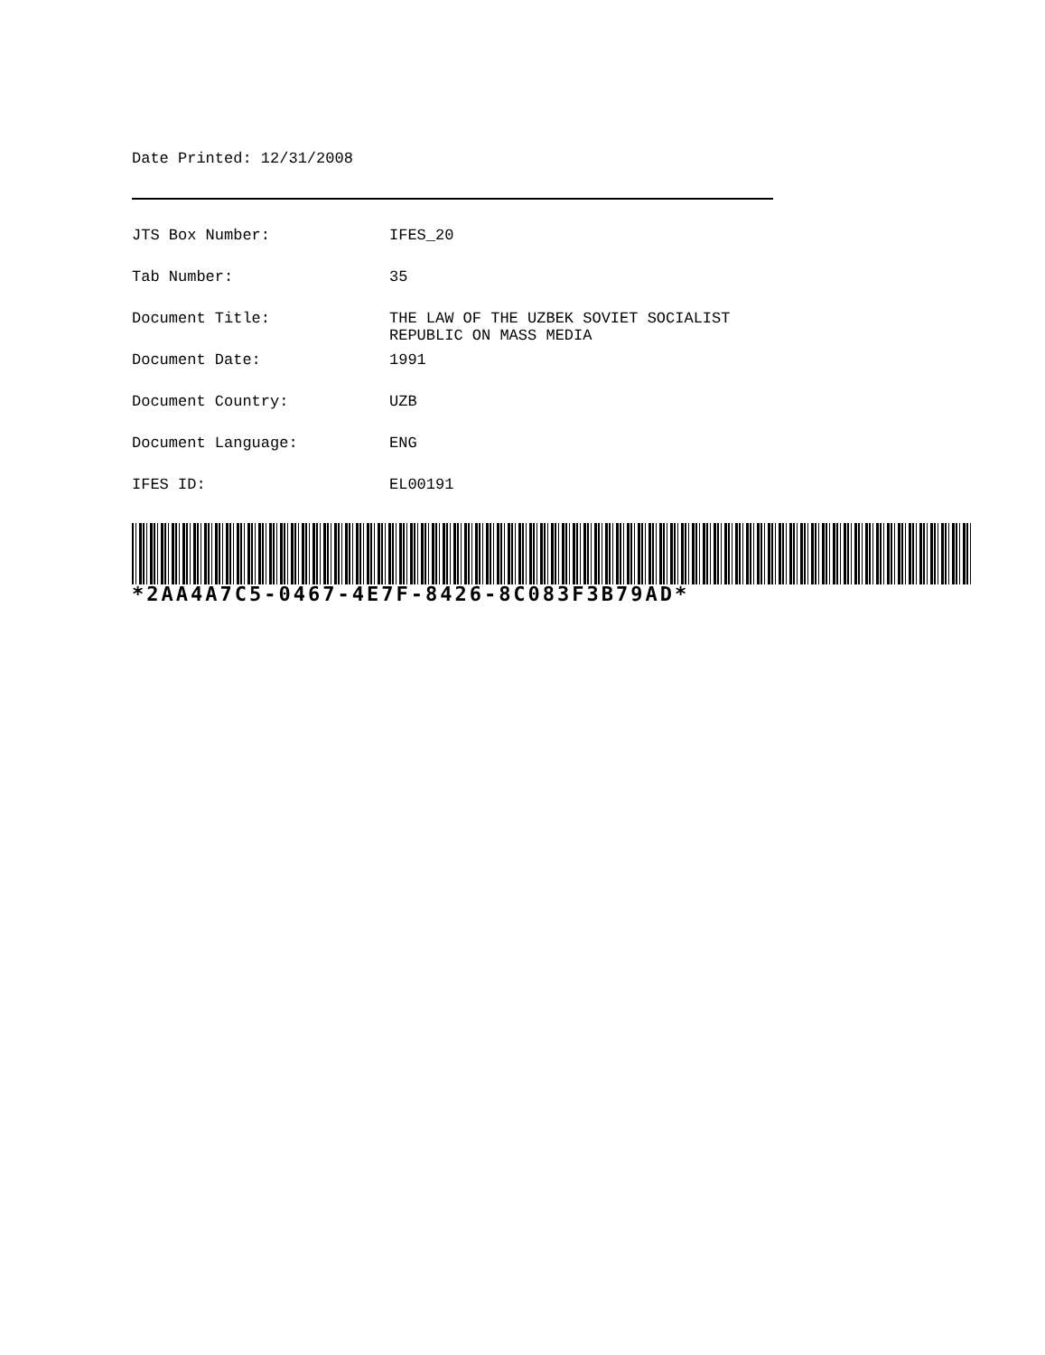Date Printed: 12/31/2008
| JTS Box Number: | IFES_20 |
| Tab Number: | 35 |
| Document Title: | THE LAW OF THE UZBEK SOVIET SOCIALIST REPUBLIC ON MASS MEDIA |
| Document Date: | 1991 |
| Document Country: | UZB |
| Document Language: | ENG |
| IFES ID: | EL00191 |
*2AA4A7C5-0467-4E7F-8426-8C083F3B79AD*